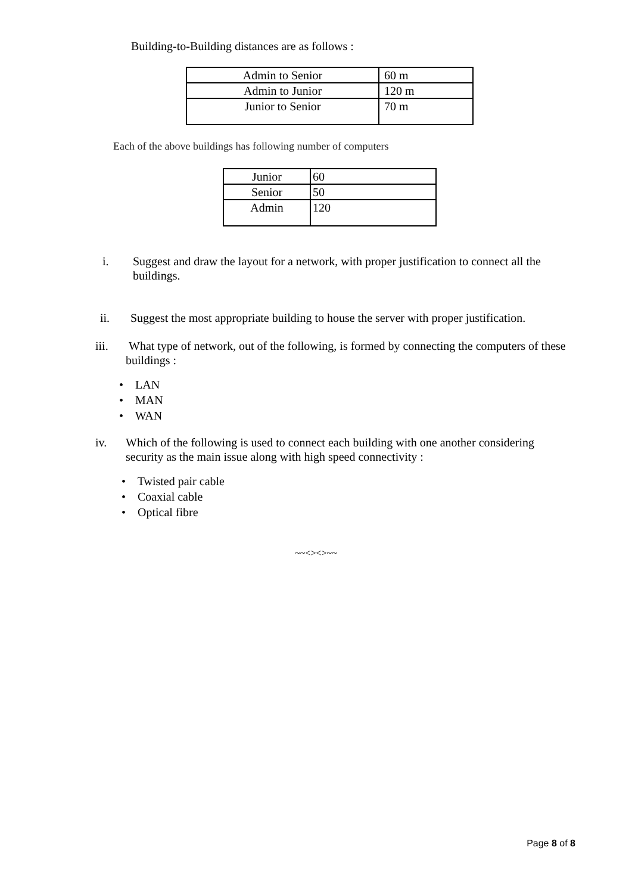Building-to-Building distances are as follows :
| Admin to Senior | 60 m |
| Admin to Junior | 120 m |
| Junior to Senior | 70 m |
Each of the above buildings has following number of computers
| Junior | 60 |
| Senior | 50 |
| Admin | 120 |
i. Suggest and draw the layout for a network, with proper justification to connect all the buildings.
ii. Suggest the most appropriate building to house the server with proper justification.
iii. What type of network, out of the following, is formed by connecting the computers of these buildings :
• LAN
• MAN
• WAN
iv. Which of the following is used to connect each building with one another considering security as the main issue along with high speed connectivity :
• Twisted pair cable
• Coaxial cable
• Optical fibre
~~<><>~~
Page 8 of 8